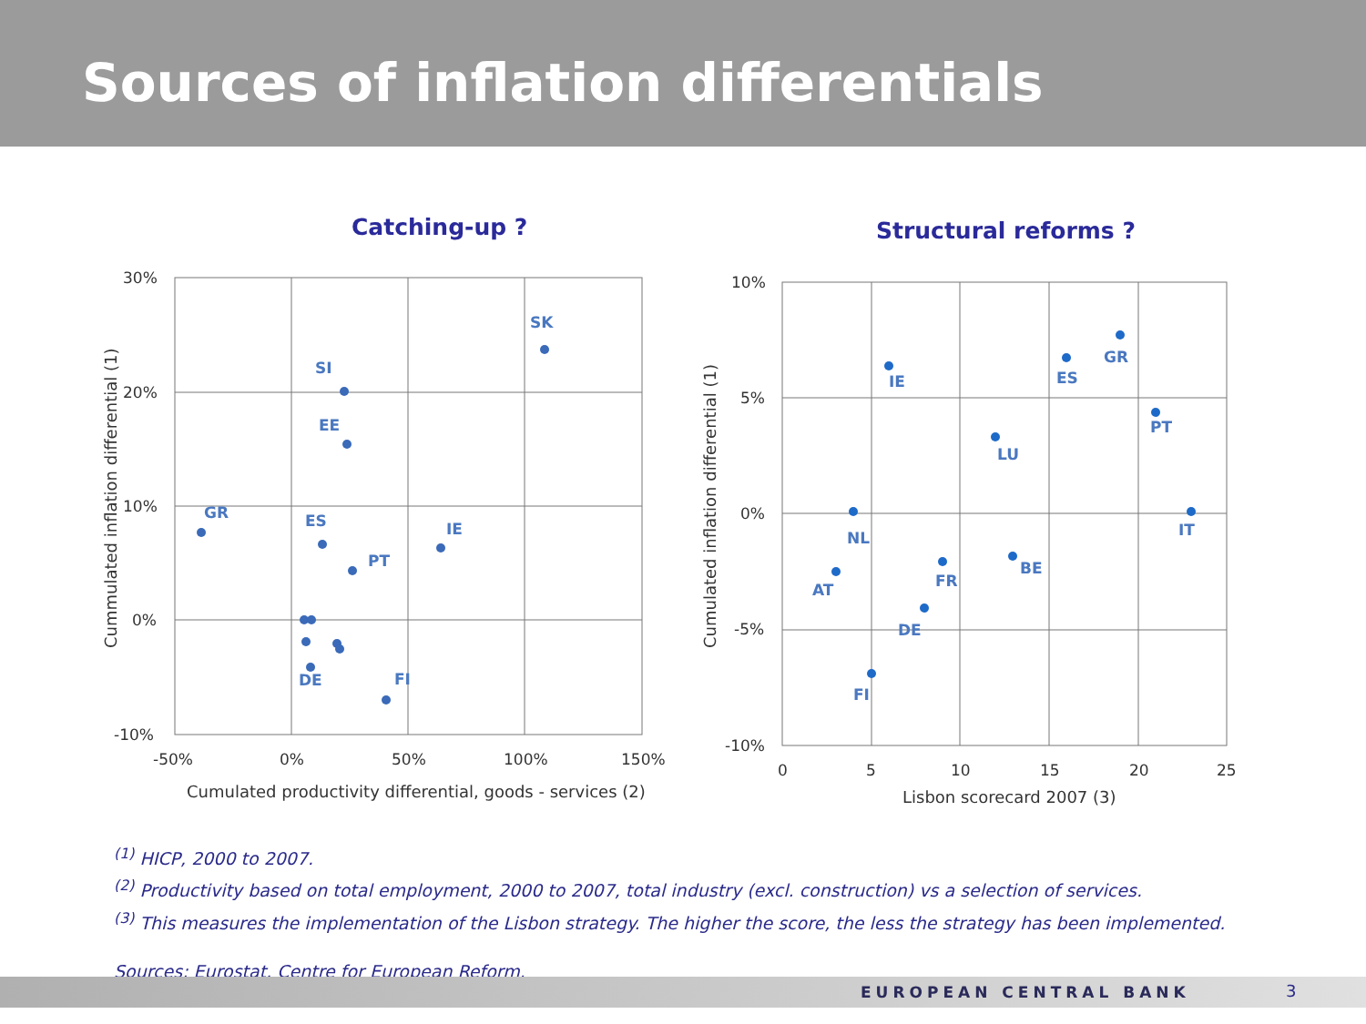Sources of inflation differentials
Catching-up ?
30%
20%
10%
0%
-10%
-50%
0%
50%
100%
150%
Cumulated productivity differential, goods - services (2)
Cummulated inflation differential (1)
SK
SI
EE
GR
ES
IE
PT
DE
FI
Structural reforms ?
10%
5%
0%
-5%
-10%
0
5
10
15
20
25
Lisbon scorecard 2007 (3)
Cumulated inflation differential (1)
IE
GR
ES
PT
LU
NL
IT
BE
FR
AT
DE
FI
<sup>(1)</sup> HICP, 2000 to 2007.
<sup>(2)</sup> Productivity based on total employment, 2000 to 2007, total industry (excl. construction) vs a selection of services.
<sup>(3)</sup> This measures the implementation of the Lisbon strategy. The higher the score, the less the strategy has been implemented.
Sources: Eurostat, Centre for European Reform.
EUROPEAN CENTRAL BANK 3